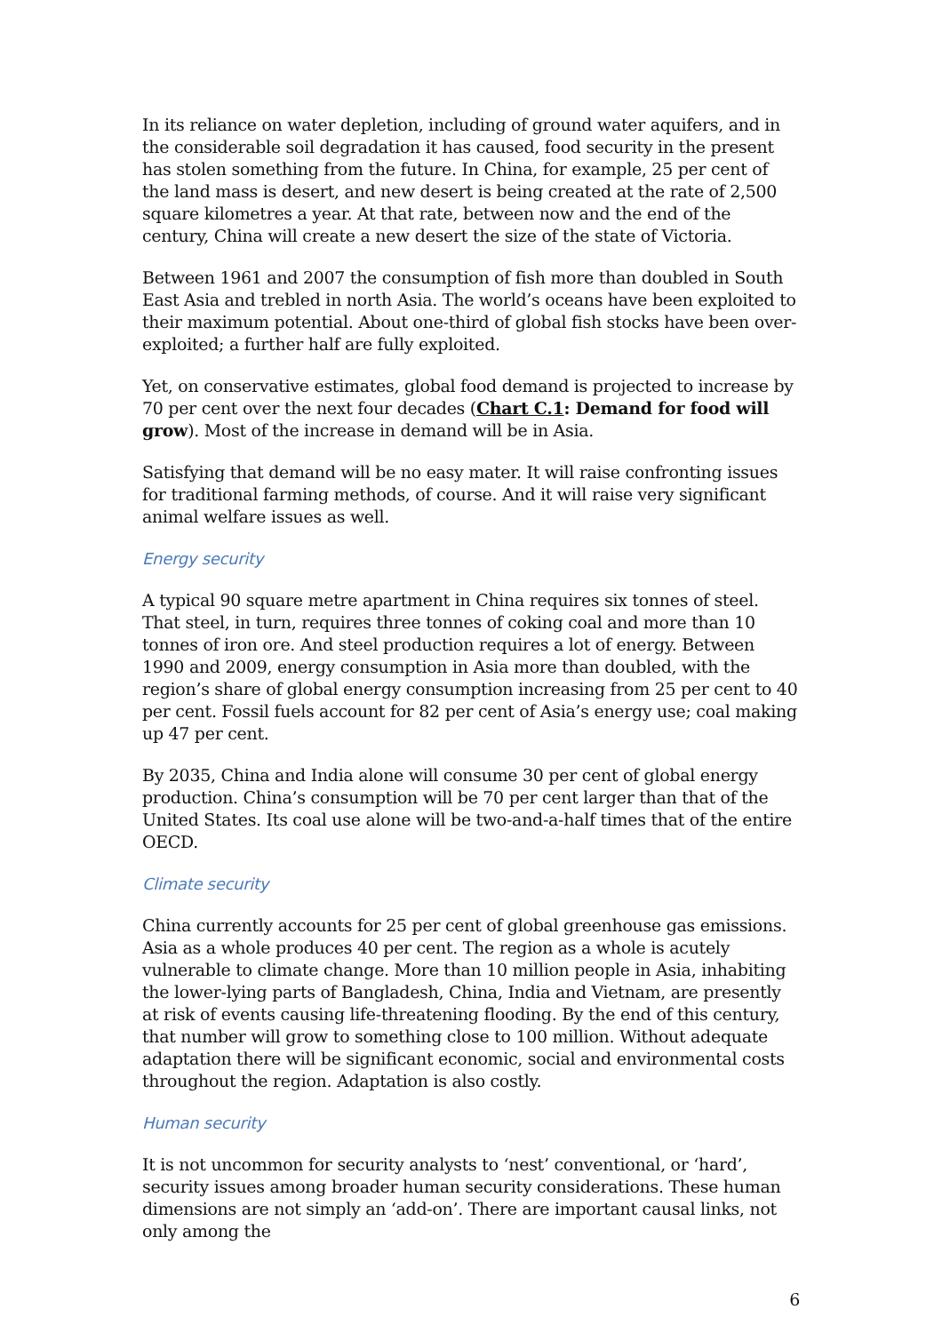In its reliance on water depletion, including of ground water aquifers, and in the considerable soil degradation it has caused, food security in the present has stolen something from the future. In China, for example, 25 per cent of the land mass is desert, and new desert is being created at the rate of 2,500 square kilometres a year. At that rate, between now and the end of the century, China will create a new desert the size of the state of Victoria.
Between 1961 and 2007 the consumption of fish more than doubled in South East Asia and trebled in north Asia. The world’s oceans have been exploited to their maximum potential. About one-third of global fish stocks have been over-exploited; a further half are fully exploited.
Yet, on conservative estimates, global food demand is projected to increase by 70 per cent over the next four decades (Chart C.1: Demand for food will grow). Most of the increase in demand will be in Asia.
Satisfying that demand will be no easy mater. It will raise confronting issues for traditional farming methods, of course. And it will raise very significant animal welfare issues as well.
Energy security
A typical 90 square metre apartment in China requires six tonnes of steel. That steel, in turn, requires three tonnes of coking coal and more than 10 tonnes of iron ore. And steel production requires a lot of energy. Between 1990 and 2009, energy consumption in Asia more than doubled, with the region’s share of global energy consumption increasing from 25 per cent to 40 per cent. Fossil fuels account for 82 per cent of Asia’s energy use; coal making up 47 per cent.
By 2035, China and India alone will consume 30 per cent of global energy production. China’s consumption will be 70 per cent larger than that of the United States. Its coal use alone will be two-and-a-half times that of the entire OECD.
Climate security
China currently accounts for 25 per cent of global greenhouse gas emissions. Asia as a whole produces 40 per cent. The region as a whole is acutely vulnerable to climate change. More than 10 million people in Asia, inhabiting the lower-lying parts of Bangladesh, China, India and Vietnam, are presently at risk of events causing life-threatening flooding. By the end of this century, that number will grow to something close to 100 million. Without adequate adaptation there will be significant economic, social and environmental costs throughout the region. Adaptation is also costly.
Human security
It is not uncommon for security analysts to ‘nest’ conventional, or ‘hard’, security issues among broader human security considerations. These human dimensions are not simply an ‘add-on’. There are important causal links, not only among the
6